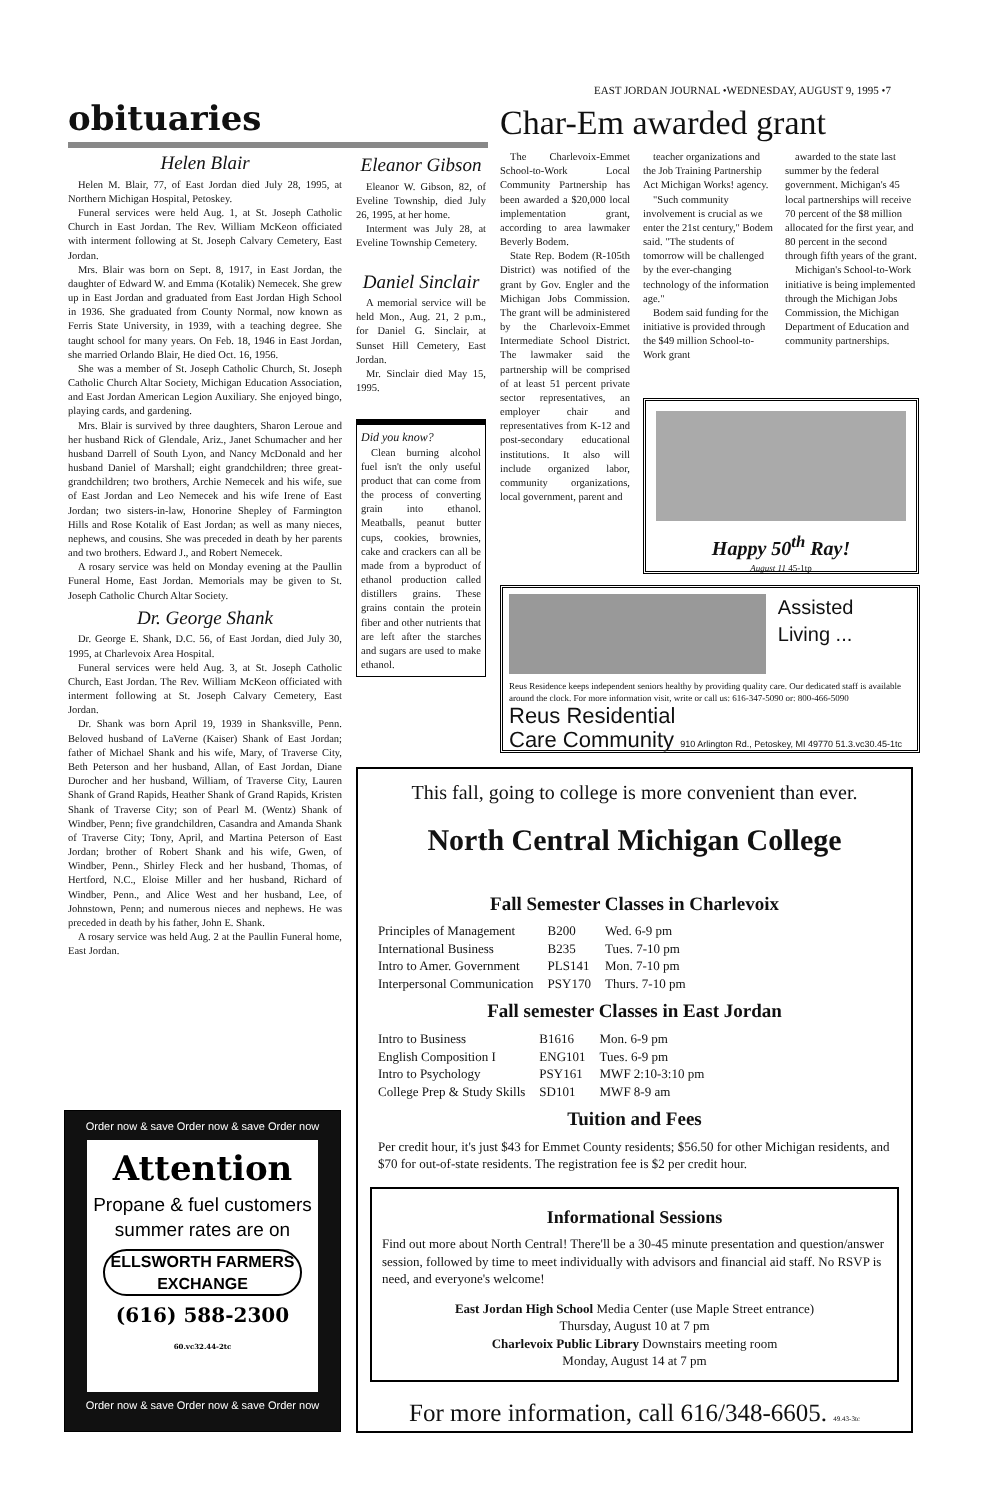EAST JORDAN JOURNAL •WEDNESDAY, AUGUST 9, 1995 •7
obituaries Char-Em awarded grant
Helen Blair
Helen M. Blair, 77, of East Jordan died July 28, 1995, at Northern Michigan Hospital, Petoskey.
Funeral services were held Aug. 1, at St. Joseph Catholic Church in East Jordan. The Rev. William McKeon officiated with interment following at St. Joseph Calvary Cemetery, East Jordan.
Mrs. Blair was born on Sept. 8, 1917, in East Jordan, the daughter of Edward W. and Emma (Kotalik) Nemecek. She grew up in East Jordan and graduated from East Jordan High School in 1936. She graduated from County Normal, now known as Ferris State University, in 1939, with a teaching degree. She taught school for many years. On Feb. 18, 1946 in East Jordan, she married Orlando Blair, He died Oct. 16, 1956.
She was a member of St. Joseph Catholic Church, St. Joseph Catholic Church Altar Society, Michigan Education Association, and East Jordan American Legion Auxiliary. She enjoyed bingo, playing cards, and gardening.
Mrs. Blair is survived by three daughters, Sharon Leroue and her husband Rick of Glendale, Ariz., Janet Schumacher and her husband Darrell of South Lyon, and Nancy McDonald and her husband Daniel of Marshall; eight grandchildren; three great-grandchildren; two brothers, Archie Nemecek and his wife, sue of East Jordan and Leo Nemecek and his wife Irene of East Jordan; two sisters-in-law, Honorine Shepley of Farmington Hills and Rose Kotalik of East Jordan; as well as many nieces, nephews, and cousins. She was preceded in death by her parents and two brothers. Edward J., and Robert Nemecek.
A rosary service was held on Monday evening at the Paullin Funeral Home, East Jordan. Memorials may be given to St. Joseph Catholic Church Altar Society.
Dr. George Shank
Dr. George E. Shank, D.C. 56, of East Jordan, died July 30, 1995, at Charlevoix Area Hospital.
Funeral services were held Aug. 3, at St. Joseph Catholic Church, East Jordan. The Rev. William McKeon officiated with interment following at St. Joseph Calvary Cemetery, East Jordan.
Dr. Shank was born April 19, 1939 in Shanksville, Penn. Beloved husband of LaVerne (Kaiser) Shank of East Jordan; father of Michael Shank and his wife, Mary, of Traverse City, Beth Peterson and her husband, Allan, of East Jordan, Diane Durocher and her husband, William, of Traverse City, Lauren Shank of Grand Rapids, Heather Shank of Grand Rapids, Kristen Shank of Traverse City; son of Pearl M. (Wentz) Shank of Windber, Penn; five grandchildren, Casandra and Amanda Shank of Traverse City; Tony, April, and Martina Peterson of East Jordan; brother of Robert Shank and his wife, Gwen, of Windber, Penn., Shirley Fleck and her husband, Thomas, of Hertford, N.C., Eloise Miller and her husband, Richard of Windber, Penn., and Alice West and her husband, Lee, of Johnstown, Penn; and numerous nieces and nephews. He was preceded in death by his father, John E. Shank.
A rosary service was held Aug. 2 at the Paullin Funeral home, East Jordan.
Eleanor Gibson
Eleanor W. Gibson, 82, of Eveline Township, died July 26, 1995, at her home.
Interment was July 28, at Eveline Township Cemetery.
Daniel Sinclair
A memorial service will be held Mon., Aug. 21, 2 p.m., for Daniel G. Sinclair, at Sunset Hill Cemetery, East Jordan.
Mr. Sinclair died May 15, 1995.
Did you know?
Clean burning alcohol fuel isn't the only useful product that can come from the process of converting grain into ethanol. Meatballs, peanut butter cups, cookies, brownies, cake and crackers can all be made from a byproduct of ethanol production called distillers grains. These grains contain the protein fiber and other nutrients that are left after the starches and sugars are used to make ethanol.
The Charlevoix-Emmet School-to-Work Local Community Partnership has been awarded a $20,000 local implementation grant, according to area lawmaker Beverly Bodem.
State Rep. Bodem (R-105th District) was notified of the grant by Gov. Engler and the Michigan Jobs Commission. The grant will be administered by the Charlevoix-Emmet Intermediate School District. The lawmaker said the partnership will be comprised of at least 51 percent private sector representatives, an employer chair and representatives from K-12 and post-secondary educational institutions. It also will include organized labor, community organizations, local government, parent and
teacher organizations and the Job Training Partnership Act Michigan Works! agency.
"Such community involvement is crucial as we enter the 21st century," Bodem said. "The students of tomorrow will be challenged by the ever-changing technology of the information age."
Bodem said funding for the initiative is provided through the $49 million School-to-Work grant
awarded to the state last summer by the federal government. Michigan's 45 local partnerships will receive 70 percent of the $8 million allocated for the first year, and 80 percent in the second through fifth years of the grant.
Michigan's School-to-Work initiative is being implemented through the Michigan Jobs Commission, the Michigan Department of Education and community partnerships.
Happy 50<sup>th</sup> Ray!
August 11 45-1tp
Assisted Living ...
Reus Residence keeps independent seniors healthy by providing quality care. Our dedicated staff is available around the clock. For more information visit, write or call us: 616-347-5090 or: 800-466-5090
Reus Residential
Care Community 910 Arlington Rd., Petoskey, MI 49770 51.3.vc30.45-1tc
Order now & save Order now & save Order now
Attention
Propane & fuel customers summer rates are on
ELLSWORTH FARMERS EXCHANGE
(616) 588-2300 60.vc32.44-2tc
Order now & save Order now & save Order now
This fall, going to college is more convenient than ever.
North Central Michigan College
Fall Semester Classes in Charlevoix
| Principles of Management | B200 | Wed. 6-9 pm |
| International Business | B235 | Tues. 7-10 pm |
| Intro to Amer. Government | PLS141 | Mon. 7-10 pm |
| Interpersonal Communication | PSY170 | Thurs. 7-10 pm |
Fall semester Classes in East Jordan
| Intro to Business | B1616 | Mon. 6-9 pm |
| English Composition I | ENG101 | Tues. 6-9 pm |
| Intro to Psychology | PSY161 | MWF 2:10-3:10 pm |
| College Prep & Study Skills | SD101 | MWF 8-9 am |
Tuition and Fees
Per credit hour, it's just $43 for Emmet County residents; $56.50 for other Michigan residents, and $70 for out-of-state residents. The registration fee is $2 per credit hour.
Informational Sessions
Find out more about North Central! There'll be a 30-45 minute presentation and question/answer session, followed by time to meet individually with advisors and financial aid staff. No RSVP is need, and everyone's welcome!
East Jordan High School Media Center (use Maple Street entrance)
Thursday, August 10 at 7 pm
Charlevoix Public Library Downstairs meeting room
Monday, August 14 at 7 pm
For more information, call 616/348-6605. 49.43-3tc